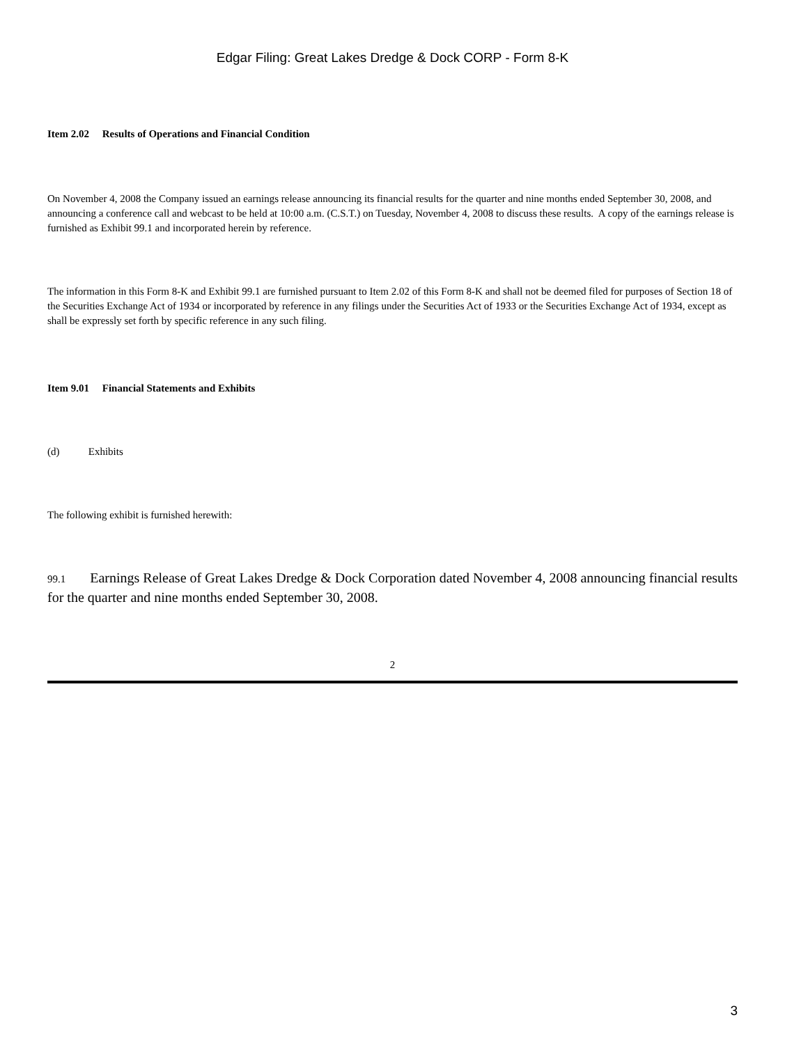Edgar Filing: Great Lakes Dredge & Dock CORP - Form 8-K
Item 2.02 Results of Operations and Financial Condition
On November 4, 2008 the Company issued an earnings release announcing its financial results for the quarter and nine months ended September 30, 2008, and announcing a conference call and webcast to be held at 10:00 a.m. (C.S.T.) on Tuesday, November 4, 2008 to discuss these results. A copy of the earnings release is furnished as Exhibit 99.1 and incorporated herein by reference.
The information in this Form 8-K and Exhibit 99.1 are furnished pursuant to Item 2.02 of this Form 8-K and shall not be deemed filed for purposes of Section 18 of the Securities Exchange Act of 1934 or incorporated by reference in any filings under the Securities Act of 1933 or the Securities Exchange Act of 1934, except as shall be expressly set forth by specific reference in any such filing.
Item 9.01 Financial Statements and Exhibits
(d) Exhibits
The following exhibit is furnished herewith:
99.1 Earnings Release of Great Lakes Dredge & Dock Corporation dated November 4, 2008 announcing financial results for the quarter and nine months ended September 30, 2008.
2
3